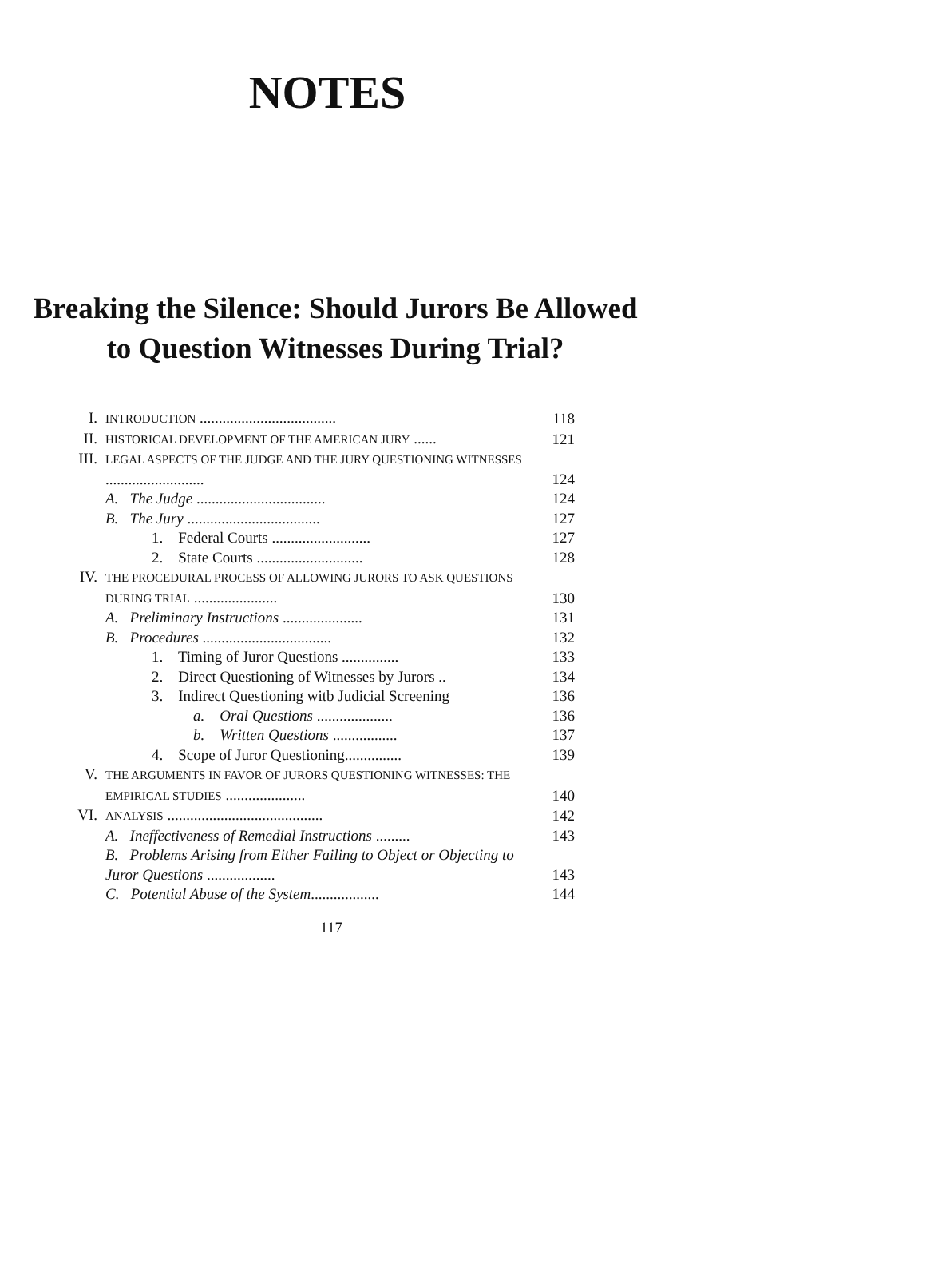NOTES
Breaking the Silence: Should Jurors Be Allowed to Question Witnesses During Trial?
| I. | INTRODUCTION .................................... | 118 |
| II. | HISTORICAL DEVELOPMENT OF THE AMERICAN JURY ...... | 121 |
| III. | LEGAL ASPECTS OF THE JUDGE AND THE JURY QUESTIONING WITNESSES .......................... | 124 |
| | A. The Judge .................................. | 124 |
| | B. The Jury ................................... | 127 |
| | 1. Federal Courts .......................... | 127 |
| | 2. State Courts ............................ | 128 |
| IV. | THE PROCEDURAL PROCESS OF ALLOWING JURORS TO ASK QUESTIONS DURING TRIAL ...................... | 130 |
| | A. Preliminary Instructions ..................... | 131 |
| | B. Procedures .................................. | 132 |
| | 1. Timing of Juror Questions ............... | 133 |
| | 2. Direct Questioning of Witnesses by Jurors .. | 134 |
| | 3. Indirect Questioning witb Judicial Screening | 136 |
| | a. Oral Questions .................... | 136 |
| | b. Written Questions ................. | 137 |
| | 4. Scope of Juror Questioning............... | 139 |
| V. | THE ARGUMENTS IN FAVOR OF JURORS QUESTIONING WITNESSES: THE EMPIRICAL STUDIES ..................... | 140 |
| VI. | ANALYSIS ......................................... | 142 |
| | A. Ineffectiveness of Remedial Instructions ......... | 143 |
| | B. Problems Arising from Either Failing to Object or Objecting to Juror Questions .................. | 143 |
| | C. Potential Abuse of the System .................. | 144 |
117